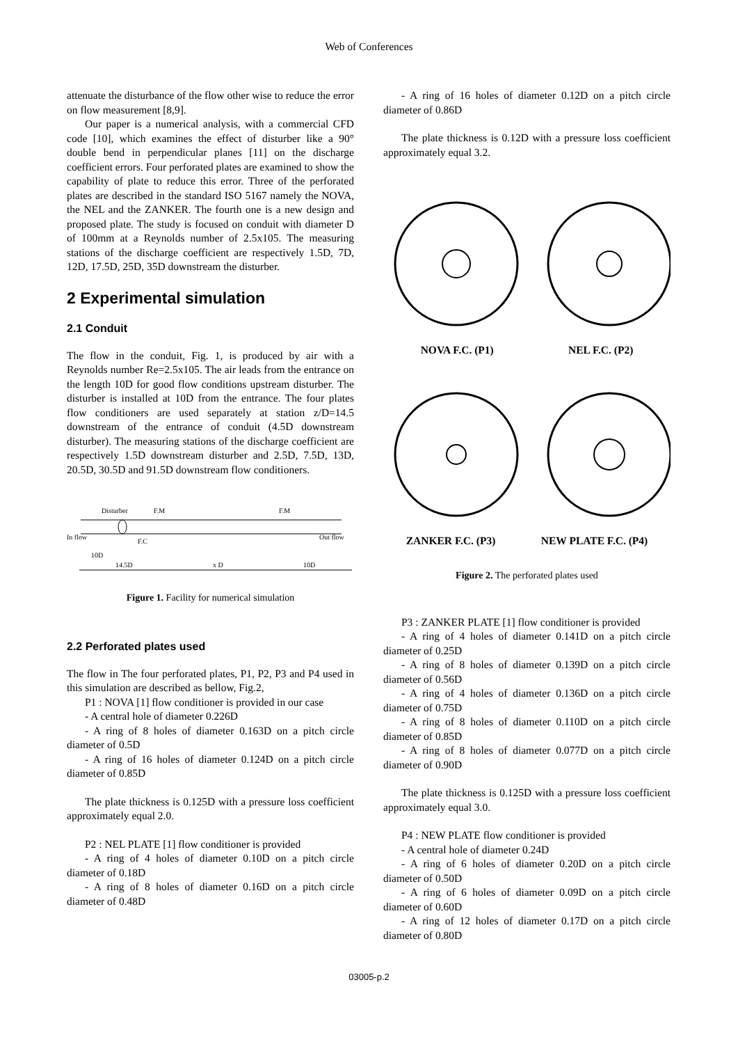Web of Conferences
attenuate the disturbance of the flow other wise to reduce the error on flow measurement [8,9].
Our paper is a numerical analysis, with a commercial CFD code [10], which examines the effect of disturber like a 90° double bend in perpendicular planes [11] on the discharge coefficient errors. Four perforated plates are examined to show the capability of plate to reduce this error. Three of the perforated plates are described in the standard ISO 5167 namely the NOVA, the NEL and the ZANKER. The fourth one is a new design and proposed plate. The study is focused on conduit with diameter D of 100mm at a Reynolds number of 2.5x105. The measuring stations of the discharge coefficient are respectively 1.5D, 7D, 12D, 17.5D, 25D, 35D downstream the disturber.
2 Experimental simulation
2.1 Conduit
The flow in the conduit, Fig. 1, is produced by air with a Reynolds number Re=2.5x105. The air leads from the entrance on the length 10D for good flow conditions upstream disturber. The disturber is installed at 10D from the entrance. The four plates flow conditioners are used separately at station z/D=14.5 downstream of the entrance of conduit (4.5D downstream disturber). The measuring stations of the discharge coefficient are respectively 1.5D downstream disturber and 2.5D, 7.5D, 13D, 20.5D, 30.5D and 91.5D downstream flow conditioners.
Disturber
F.M
F.M
In flow
Out flow
F.C
10D
14.5D
x D
10D
Figure 1. Facility for numerical simulation
2.2 Perforated plates used
The flow in The four perforated plates, P1, P2, P3 and P4 used in this simulation are described as bellow, Fig.2,
P1 : NOVA [1] flow conditioner is provided in our case
- A central hole of diameter 0.226D
- A ring of 8 holes of diameter 0.163D on a pitch circle diameter of 0.5D
- A ring of 16 holes of diameter 0.124D on a pitch circle diameter of 0.85D
The plate thickness is 0.125D with a pressure loss coefficient approximately equal 2.0.
P2 : NEL PLATE [1] flow conditioner is provided
- A ring of 4 holes of diameter 0.10D on a pitch circle diameter of 0.18D
- A ring of 8 holes of diameter 0.16D on a pitch circle diameter of 0.48D
- A ring of 16 holes of diameter 0.12D on a pitch circle diameter of 0.86D
The plate thickness is 0.12D with a pressure loss coefficient approximately equal 3.2.
NOVA F.C. (P1) NEL F.C. (P2)
ZANKER F.C. (P3) NEW PLATE F.C. (P4)
Figure 2. The perforated plates used
P3 : ZANKER PLATE [1] flow conditioner is provided
- A ring of 4 holes of diameter 0.141D on a pitch circle diameter of 0.25D
- A ring of 8 holes of diameter 0.139D on a pitch circle diameter of 0.56D
- A ring of 4 holes of diameter 0.136D on a pitch circle diameter of 0.75D
- A ring of 8 holes of diameter 0.110D on a pitch circle diameter of 0.85D
- A ring of 8 holes of diameter 0.077D on a pitch circle diameter of 0.90D
The plate thickness is 0.125D with a pressure loss coefficient approximately equal 3.0.
P4 : NEW PLATE flow conditioner is provided
- A central hole of diameter 0.24D
- A ring of 6 holes of diameter 0.20D on a pitch circle diameter of 0.50D
- A ring of 6 holes of diameter 0.09D on a pitch circle diameter of 0.60D
- A ring of 12 holes of diameter 0.17D on a pitch circle diameter of 0.80D
03005-p.2